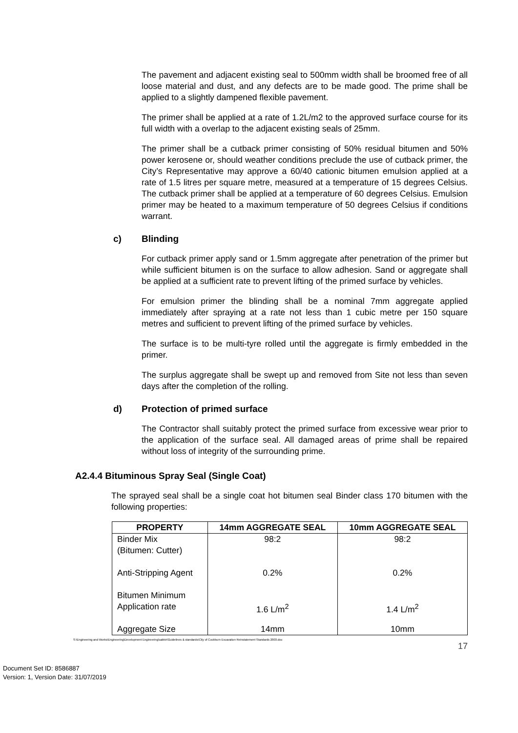The pavement and adjacent existing seal to 500mm width shall be broomed free of all loose material and dust, and any defects are to be made good. The prime shall be applied to a slightly dampened flexible pavement.
The primer shall be applied at a rate of 1.2L/m2 to the approved surface course for its full width with a overlap to the adjacent existing seals of 25mm.
The primer shall be a cutback primer consisting of 50% residual bitumen and 50% power kerosene or, should weather conditions preclude the use of cutback primer, the City’s Representative may approve a 60/40 cationic bitumen emulsion applied at a rate of 1.5 litres per square metre, measured at a temperature of 15 degrees Celsius. The cutback primer shall be applied at a temperature of 60 degrees Celsius. Emulsion primer may be heated to a maximum temperature of 50 degrees Celsius if conditions warrant.
c) Blinding
For cutback primer apply sand or 1.5mm aggregate after penetration of the primer but while sufficient bitumen is on the surface to allow adhesion. Sand or aggregate shall be applied at a sufficient rate to prevent lifting of the primed surface by vehicles.
For emulsion primer the blinding shall be a nominal 7mm aggregate applied immediately after spraying at a rate not less than 1 cubic metre per 150 square metres and sufficient to prevent lifting of the primed surface by vehicles.
The surface is to be multi-tyre rolled until the aggregate is firmly embedded in the primer.
The surplus aggregate shall be swept up and removed from Site not less than seven days after the completion of the rolling.
d) Protection of primed surface
The Contractor shall suitably protect the primed surface from excessive wear prior to the application of the surface seal. All damaged areas of prime shall be repaired without loss of integrity of the surrounding prime.
A2.4.4 Bituminous Spray Seal (Single Coat)
The sprayed seal shall be a single coat hot bitumen seal Binder class 170 bitumen with the following properties:
| PROPERTY | 14mm AGGREGATE SEAL | 10mm AGGREGATE SEAL |
| --- | --- | --- |
| Binder Mix (Bitumen: Cutter) | 98:2 | 98:2 |
| Anti-Stripping Agent | 0.2% | 0.2% |
| Bitumen Minimum Application rate | 1.6 L/m<sup>2</sup> | 1.4 L/m<sup>2</sup> |
| Aggregate Size | 14mm | 10mm |
S:\Engineering and Works\Engineering\Development Engineering\sabbir\Guidelines & standards\City of Cockburn Excavation Reinstatement Standards 2003.doc
17
Document Set ID: 8586887
Version: 1, Version Date: 31/07/2019